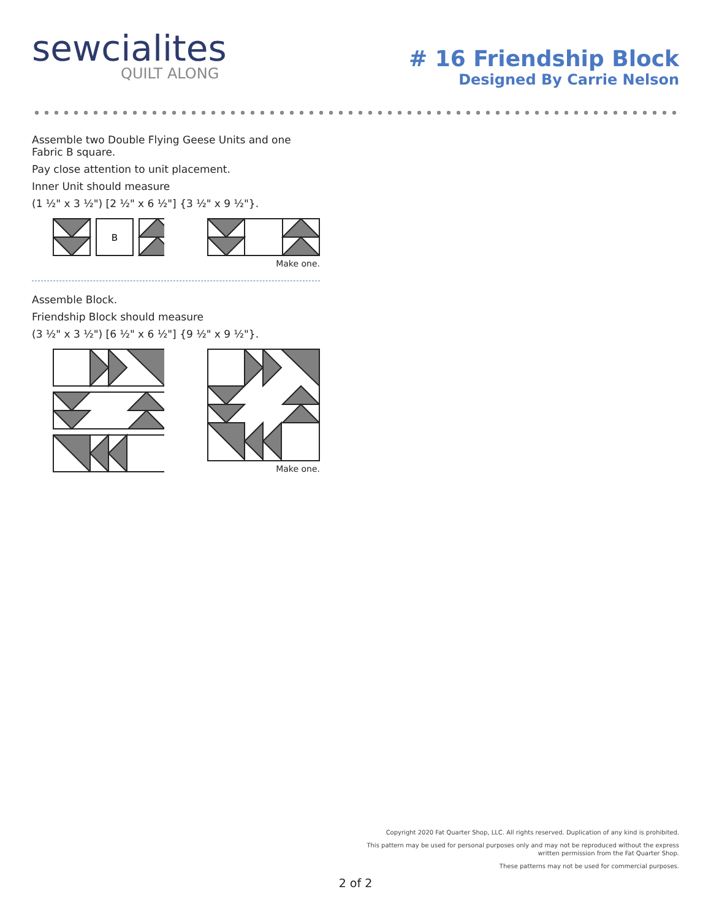sewcialites
QUILT ALONG
# 16 Friendship Block
Designed By Carrie Nelson
Assemble two Double Flying Geese Units and one Fabric B square.
Pay close attention to unit placement.
Inner Unit should measure
(1 ½" x 3 ½") [2 ½" x 6 ½"] {3 ½" x 9 ½"}.
B
Make one.
Assemble Block.
Friendship Block should measure
(3 ½" x 3 ½") [6 ½" x 6 ½"] {9 ½" x 9 ½"}.
Make one.
Copyright 2020 Fat Quarter Shop, LLC. All rights reserved. Duplication of any kind is prohibited.
This pattern may be used for personal purposes only and may not be reproduced without the express
written permission from the Fat Quarter Shop.
These patterns may not be used for commercial purposes.
2 of 2